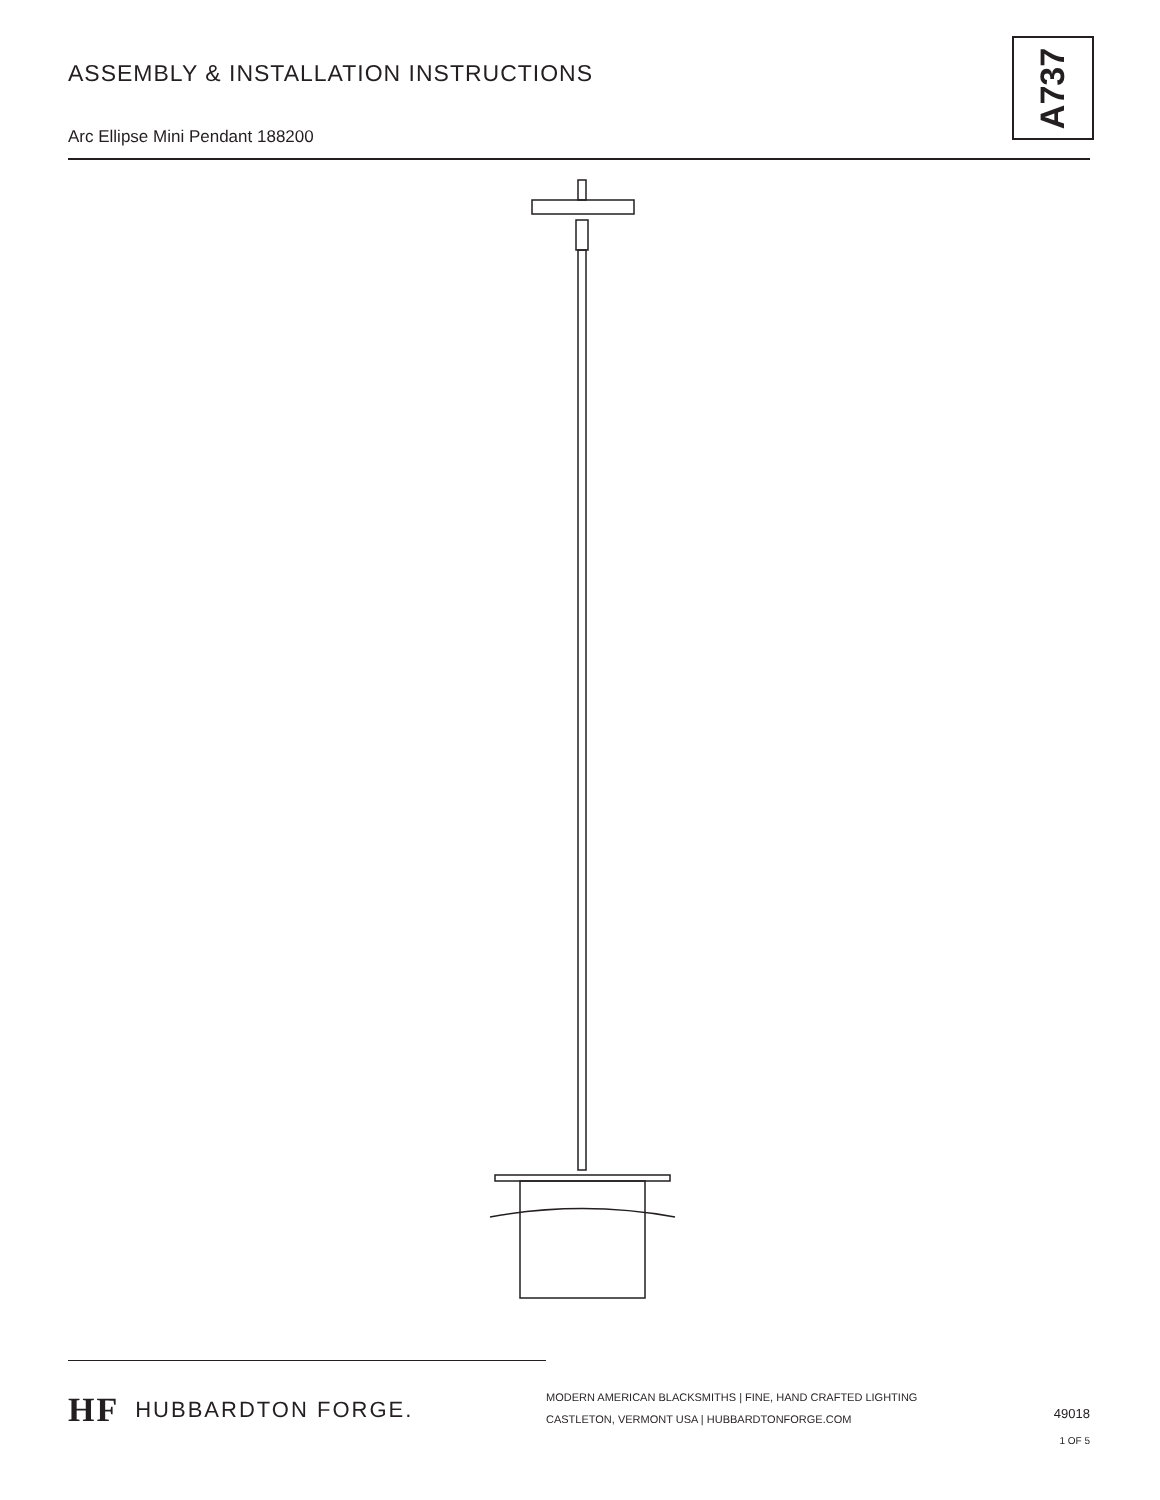ASSEMBLY & INSTALLATION INSTRUCTIONS
Arc Ellipse Mini Pendant 188200
A737
HF HUBBARDTON FORGE.
MODERN AMERICAN BLACKSMITHS | FINE, HAND CRAFTED LIGHTING
CASTLETON, VERMONT USA | HUBBARDTONFORGE.COM
49018
1 OF 5